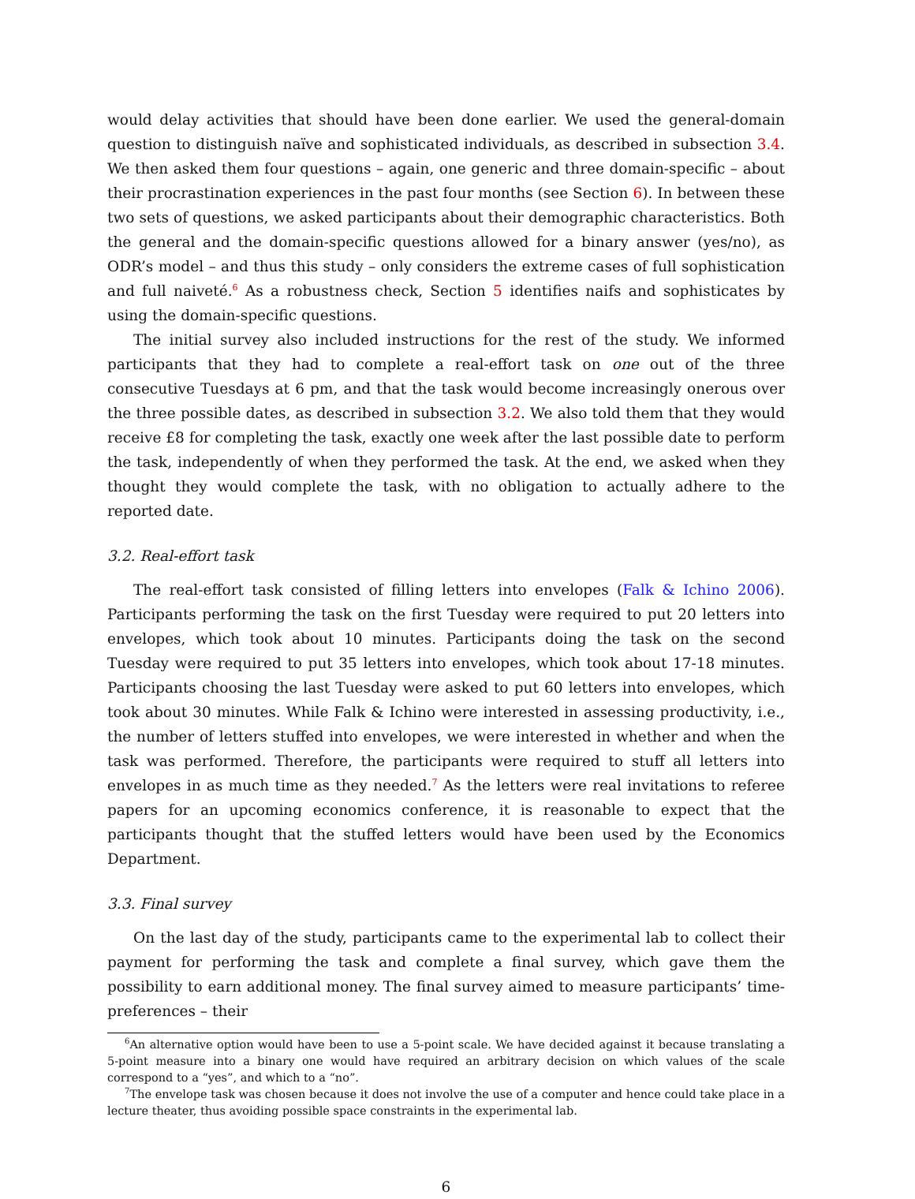would delay activities that should have been done earlier. We used the general-domain question to distinguish naïve and sophisticated individuals, as described in subsection 3.4. We then asked them four questions – again, one generic and three domain-specific – about their procrastination experiences in the past four months (see Section 6). In between these two sets of questions, we asked participants about their demographic characteristics. Both the general and the domain-specific questions allowed for a binary answer (yes/no), as ODR’s model – and thus this study – only considers the extreme cases of full sophistication and full naiveté.<sup>6</sup> As a robustness check, Section 5 identifies naifs and sophisticates by using the domain-specific questions.
The initial survey also included instructions for the rest of the study. We informed participants that they had to complete a real-effort task on one out of the three consecutive Tuesdays at 6 pm, and that the task would become increasingly onerous over the three possible dates, as described in subsection 3.2. We also told them that they would receive £8 for completing the task, exactly one week after the last possible date to perform the task, independently of when they performed the task. At the end, we asked when they thought they would complete the task, with no obligation to actually adhere to the reported date.
3.2. Real-effort task
The real-effort task consisted of filling letters into envelopes (Falk & Ichino 2006). Participants performing the task on the first Tuesday were required to put 20 letters into envelopes, which took about 10 minutes. Participants doing the task on the second Tuesday were required to put 35 letters into envelopes, which took about 17-18 minutes. Participants choosing the last Tuesday were asked to put 60 letters into envelopes, which took about 30 minutes. While Falk & Ichino were interested in assessing productivity, i.e., the number of letters stuffed into envelopes, we were interested in whether and when the task was performed. Therefore, the participants were required to stuff all letters into envelopes in as much time as they needed.<sup>7</sup> As the letters were real invitations to referee papers for an upcoming economics conference, it is reasonable to expect that the participants thought that the stuffed letters would have been used by the Economics Department.
3.3. Final survey
On the last day of the study, participants came to the experimental lab to collect their payment for performing the task and complete a final survey, which gave them the possibility to earn additional money. The final survey aimed to measure participants’ time-preferences – their
<sup>6</sup> An alternative option would have been to use a 5-point scale. We have decided against it because translating a 5-point measure into a binary one would have required an arbitrary decision on which values of the scale correspond to a “yes”, and which to a “no”.
<sup>7</sup> The envelope task was chosen because it does not involve the use of a computer and hence could take place in a lecture theater, thus avoiding possible space constraints in the experimental lab.
6